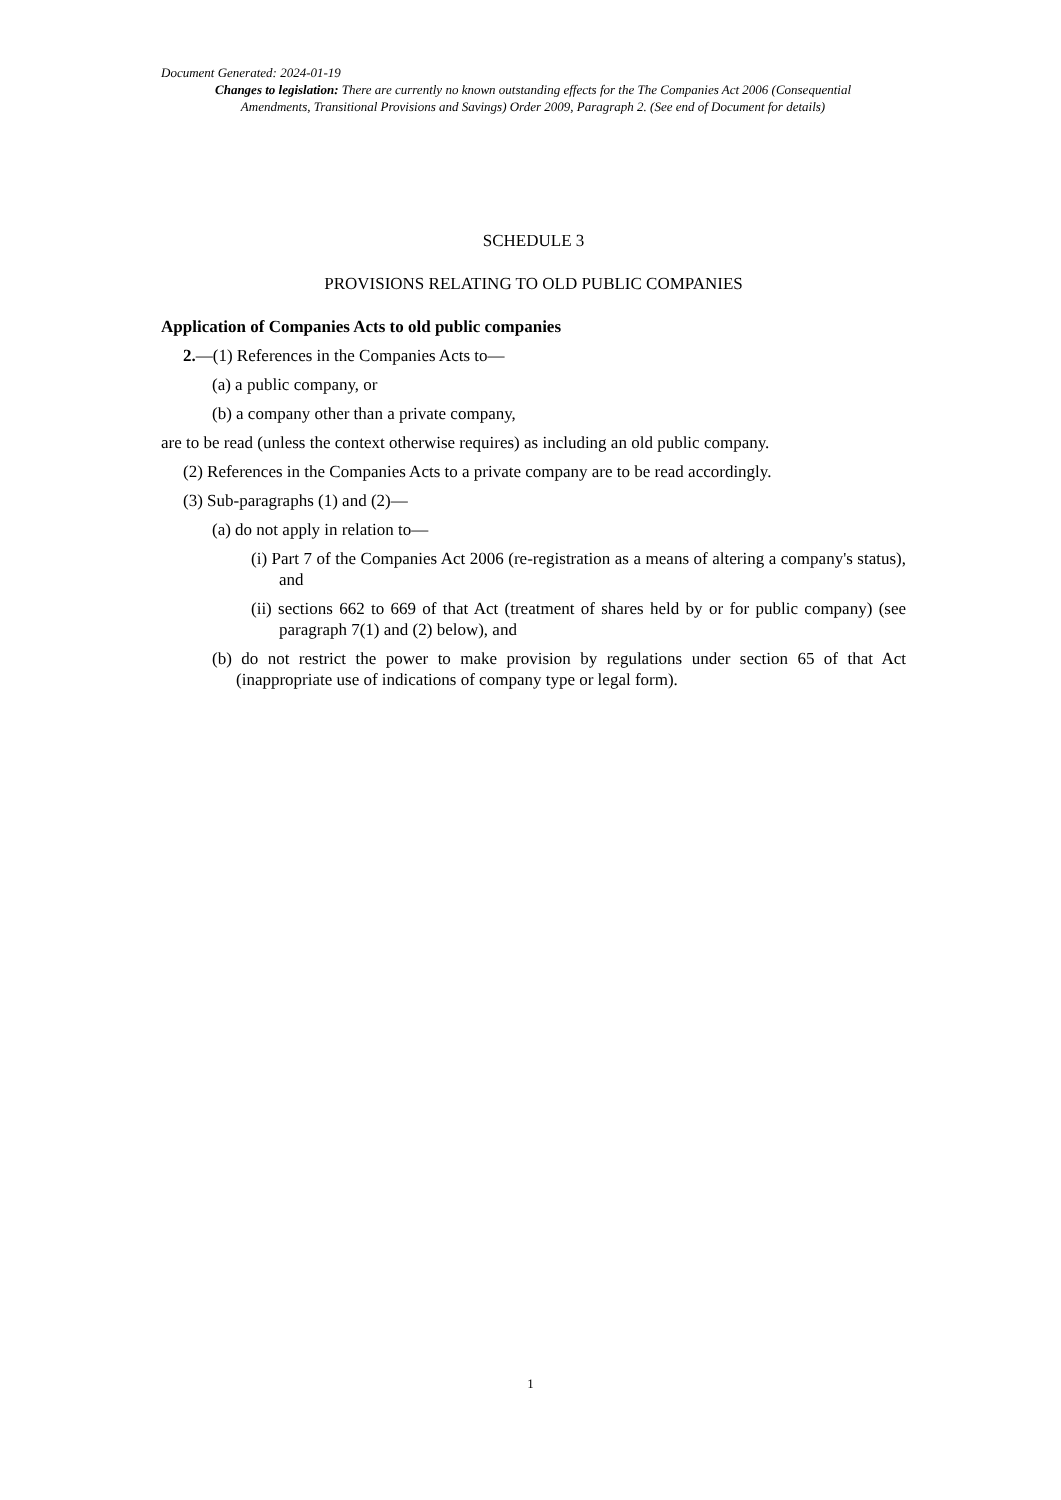Document Generated: 2024-01-19
Changes to legislation: There are currently no known outstanding effects for the The Companies Act 2006 (Consequential Amendments, Transitional Provisions and Savings) Order 2009, Paragraph 2. (See end of Document for details)
SCHEDULE 3
PROVISIONS RELATING TO OLD PUBLIC COMPANIES
Application of Companies Acts to old public companies
2.—(1) References in the Companies Acts to—
(a) a public company, or
(b) a company other than a private company,
are to be read (unless the context otherwise requires) as including an old public company.
(2) References in the Companies Acts to a private company are to be read accordingly.
(3) Sub-paragraphs (1) and (2)—
(a) do not apply in relation to—
(i) Part 7 of the Companies Act 2006 (re-registration as a means of altering a company's status), and
(ii) sections 662 to 669 of that Act (treatment of shares held by or for public company) (see paragraph 7(1) and (2) below), and
(b) do not restrict the power to make provision by regulations under section 65 of that Act (inappropriate use of indications of company type or legal form).
1